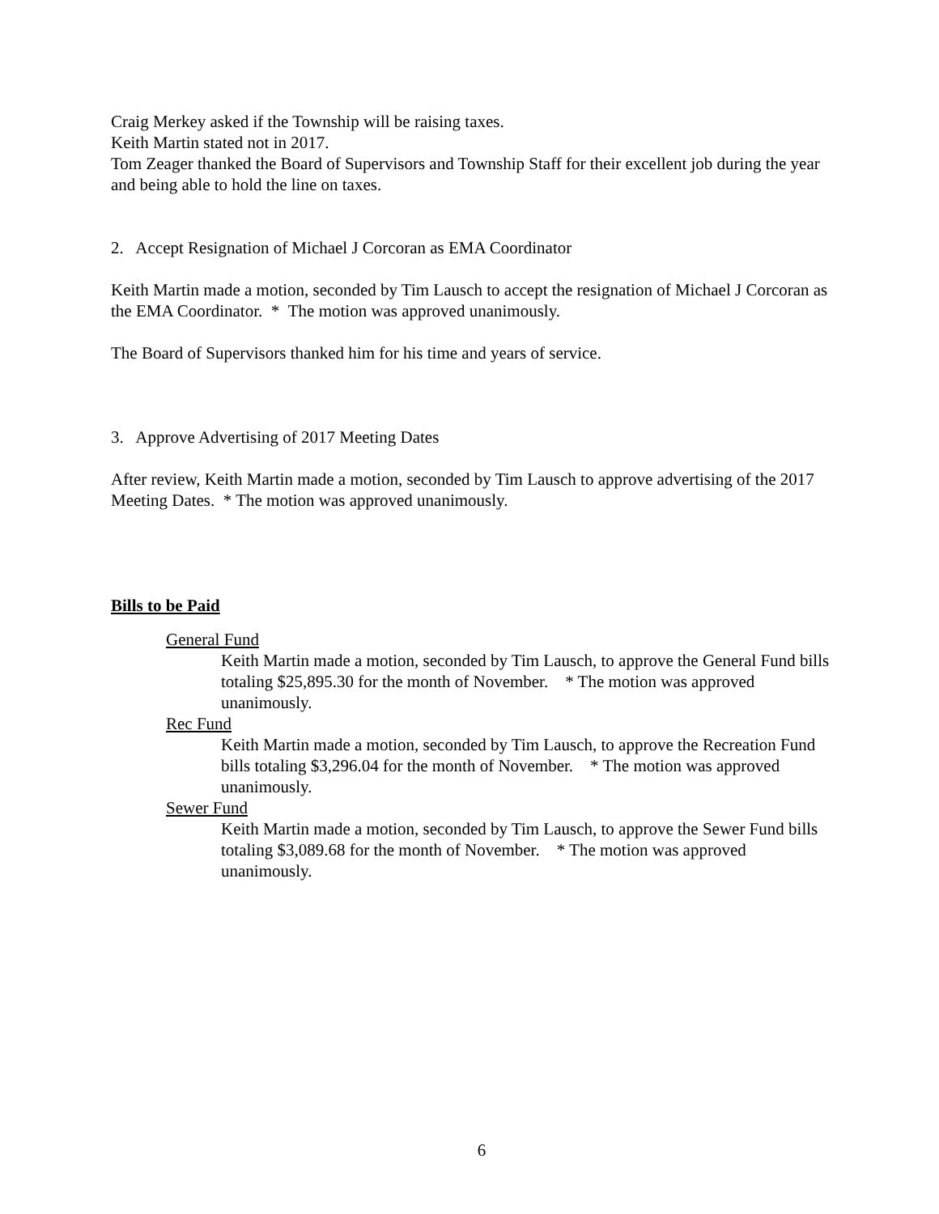Craig Merkey asked if the Township will be raising taxes.
Keith Martin stated not in 2017.
Tom Zeager thanked the Board of Supervisors and Township Staff for their excellent job during the year and being able to hold the line on taxes.
2. Accept Resignation of Michael J Corcoran as EMA Coordinator
Keith Martin made a motion, seconded by Tim Lausch to accept the resignation of Michael J Corcoran as the EMA Coordinator. * The motion was approved unanimously.
The Board of Supervisors thanked him for his time and years of service.
3. Approve Advertising of 2017 Meeting Dates
After review, Keith Martin made a motion, seconded by Tim Lausch to approve advertising of the 2017 Meeting Dates. * The motion was approved unanimously.
Bills to be Paid
General Fund
Keith Martin made a motion, seconded by Tim Lausch, to approve the General Fund bills totaling $25,895.30 for the month of November. * The motion was approved unanimously.
Rec Fund
Keith Martin made a motion, seconded by Tim Lausch, to approve the Recreation Fund bills totaling $3,296.04 for the month of November. * The motion was approved unanimously.
Sewer Fund
Keith Martin made a motion, seconded by Tim Lausch, to approve the Sewer Fund bills totaling $3,089.68 for the month of November. * The motion was approved unanimously.
6